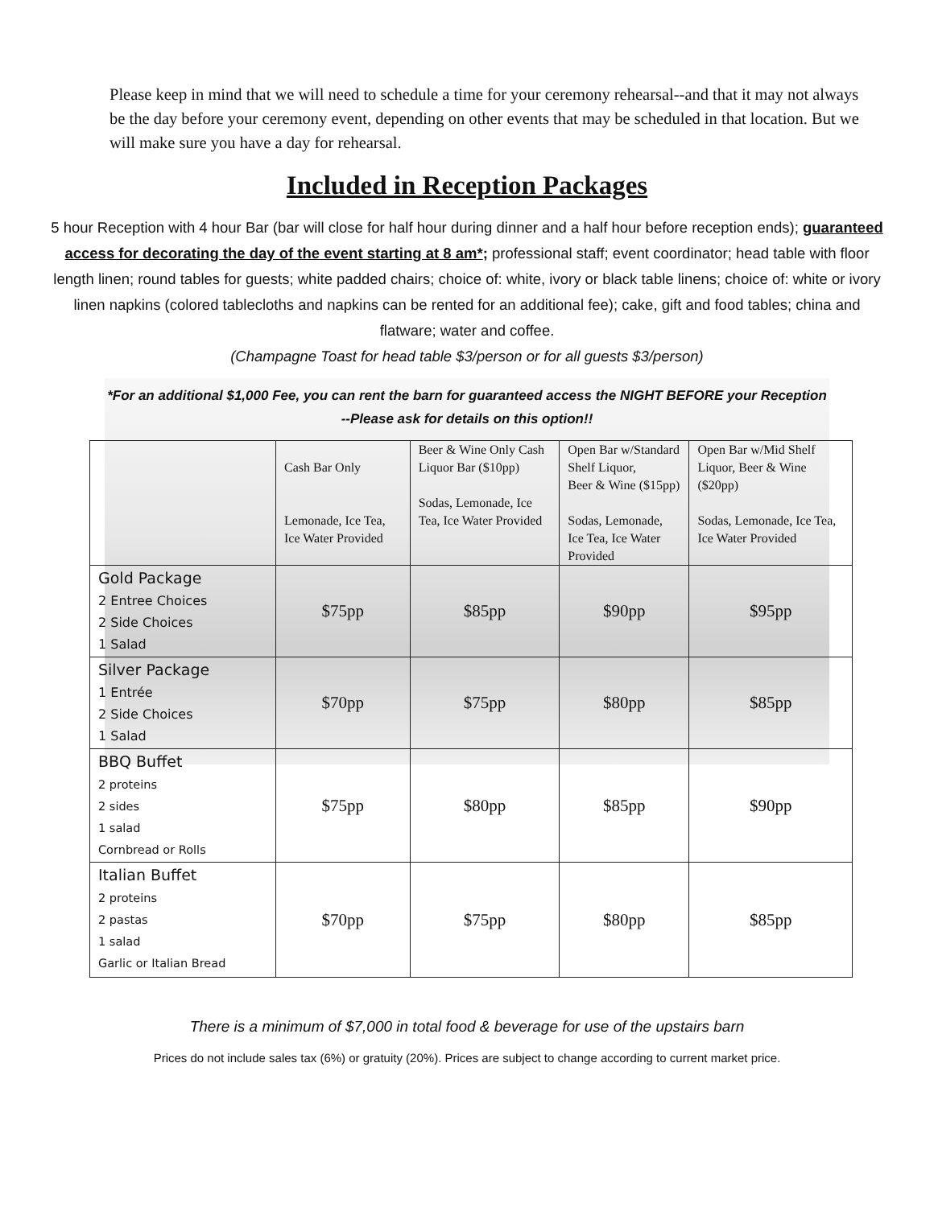Please keep in mind that we will need to schedule a time for your ceremony rehearsal--and that it may not always be the day before your ceremony event, depending on other events that may be scheduled in that location. But we will make sure you have a day for rehearsal.
Included in Reception Packages
5 hour Reception with 4 hour Bar (bar will close for half hour during dinner and a half hour before reception ends); guaranteed access for decorating the day of the event starting at 8 am*; professional staff; event coordinator; head table with floor length linen; round tables for guests; white padded chairs; choice of: white, ivory or black table linens; choice of: white or ivory linen napkins (colored tablecloths and napkins can be rented for an additional fee); cake, gift and food tables; china and flatware; water and coffee.
(Champagne Toast for head table $3/person or for all guests $3/person)
*For an additional $1,000 Fee, you can rent the barn for guaranteed access the NIGHT BEFORE your Reception
--Please ask for details on this option!!
| | Cash Bar Only Lemonade, Ice Tea, Ice Water Provided | Beer & Wine Only Cash Liquor Bar ($10pp) Sodas, Lemonade, Ice Tea, Ice Water Provided | Open Bar w/Standard Shelf Liquor, Beer & Wine ($15pp) Sodas, Lemonade, Ice Tea, Ice Water Provided | Open Bar w/Mid Shelf Liquor, Beer & Wine ($20pp) Sodas, Lemonade, Ice Tea, Ice Water Provided |
| --- | --- | --- | --- | --- |
| Gold Package 2 Entree Choices 2 Side Choices 1 Salad | $75pp | $85pp | $90pp | $95pp |
| Silver Package 1 Entrée 2 Side Choices 1 Salad | $70pp | $75pp | $80pp | $85pp |
| BBQ Buffet 2 proteins 2 sides 1 salad Cornbread or Rolls | $75pp | $80pp | $85pp | $90pp |
| Italian Buffet 2 proteins 2 pastas 1 salad Garlic or Italian Bread | $70pp | $75pp | $80pp | $85pp |
There is a minimum of $7,000 in total food & beverage for use of the upstairs barn
Prices do not include sales tax (6%) or gratuity (20%). Prices are subject to change according to current market price.